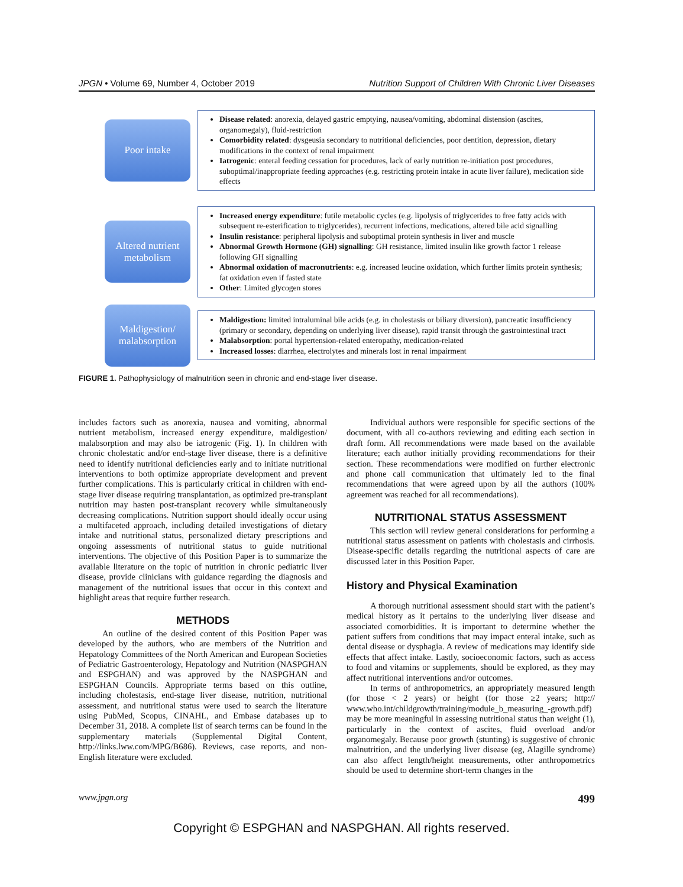JPGN • Volume 69, Number 4, October 2019 Nutrition Support of Children With Chronic Liver Diseases
Poor intake
Disease related: anorexia, delayed gastric emptying, nausea/vomiting, abdominal distension (ascites, organomegaly), fluid-restriction
Comorbidity related: dysgeusia secondary to nutritional deficiencies, poor dentition, depression, dietary modifications in the context of renal impairment
Iatrogenic: enteral feeding cessation for procedures, lack of early nutrition re-initiation post procedures, suboptimal/inappropriate feeding approaches (e.g. restricting protein intake in acute liver failure), medication side effects
Altered nutrient metabolism
Increased energy expenditure: futile metabolic cycles (e.g. lipolysis of triglycerides to free fatty acids with subsequent re-esterification to triglycerides), recurrent infections, medications, altered bile acid signalling
Insulin resistance: peripheral lipolysis and suboptimal protein synthesis in liver and muscle
Abnormal Growth Hormone (GH) signalling: GH resistance, limited insulin like growth factor 1 release following GH signalling
Abnormal oxidation of macronutrients: e.g. increased leucine oxidation, which further limits protein synthesis; fat oxidation even if fasted state
Other: Limited glycogen stores
Maldigestion/ malabsorption
Maldigestion: limited intraluminal bile acids (e.g. in cholestasis or biliary diversion), pancreatic insufficiency (primary or secondary, depending on underlying liver disease), rapid transit through the gastrointestinal tract
Malabsorption: portal hypertension-related enteropathy, medication-related
Increased losses: diarrhea, electrolytes and minerals lost in renal impairment
FIGURE 1. Pathophysiology of malnutrition seen in chronic and end-stage liver disease.
includes factors such as anorexia, nausea and vomiting, abnormal nutrient metabolism, increased energy expenditure, maldigestion/ malabsorption and may also be iatrogenic (Fig. 1). In children with chronic cholestatic and/or end-stage liver disease, there is a definitive need to identify nutritional deficiencies early and to initiate nutritional interventions to both optimize appropriate development and prevent further complications. This is particularly critical in children with end-stage liver disease requiring transplantation, as optimized pre-transplant nutrition may hasten post-transplant recovery while simultaneously decreasing complications. Nutrition support should ideally occur using a multifaceted approach, including detailed investigations of dietary intake and nutritional status, personalized dietary prescriptions and ongoing assessments of nutritional status to guide nutritional interventions. The objective of this Position Paper is to summarize the available literature on the topic of nutrition in chronic pediatric liver disease, provide clinicians with guidance regarding the diagnosis and management of the nutritional issues that occur in this context and highlight areas that require further research.
METHODS
An outline of the desired content of this Position Paper was developed by the authors, who are members of the Nutrition and Hepatology Committees of the North American and European Societies of Pediatric Gastroenterology, Hepatology and Nutrition (NASPGHAN and ESPGHAN) and was approved by the NASPGHAN and ESPGHAN Councils. Appropriate terms based on this outline, including cholestasis, end-stage liver disease, nutrition, nutritional assessment, and nutritional status were used to search the literature using PubMed, Scopus, CINAHL, and Embase databases up to December 31, 2018. A complete list of search terms can be found in the supplementary materials (Supplemental Digital Content, http://links.lww.com/MPG/B686). Reviews, case reports, and non-English literature were excluded.
Individual authors were responsible for specific sections of the document, with all co-authors reviewing and editing each section in draft form. All recommendations were made based on the available literature; each author initially providing recommendations for their section. These recommendations were modified on further electronic and phone call communication that ultimately led to the final recommendations that were agreed upon by all the authors (100% agreement was reached for all recommendations).
NUTRITIONAL STATUS ASSESSMENT
This section will review general considerations for performing a nutritional status assessment on patients with cholestasis and cirrhosis. Disease-specific details regarding the nutritional aspects of care are discussed later in this Position Paper.
History and Physical Examination
A thorough nutritional assessment should start with the patient’s medical history as it pertains to the underlying liver disease and associated comorbidities. It is important to determine whether the patient suffers from conditions that may impact enteral intake, such as dental disease or dysphagia. A review of medications may identify side effects that affect intake. Lastly, socioeconomic factors, such as access to food and vitamins or supplements, should be explored, as they may affect nutritional interventions and/or outcomes.
In terms of anthropometrics, an appropriately measured length (for those < 2 years) or height (for those ≥2 years; http:// www.who.int/childgrowth/training/module_b_measuring_-growth.pdf) may be more meaningful in assessing nutritional status than weight (1), particularly in the context of ascites, fluid overload and/or organomegaly. Because poor growth (stunting) is suggestive of chronic malnutrition, and the underlying liver disease (eg, Alagille syndrome) can also affect length/height measurements, other anthropometrics should be used to determine short-term changes in the
www.jpgn.org 499
Copyright © ESPGHAN and NASPGHAN. All rights reserved.